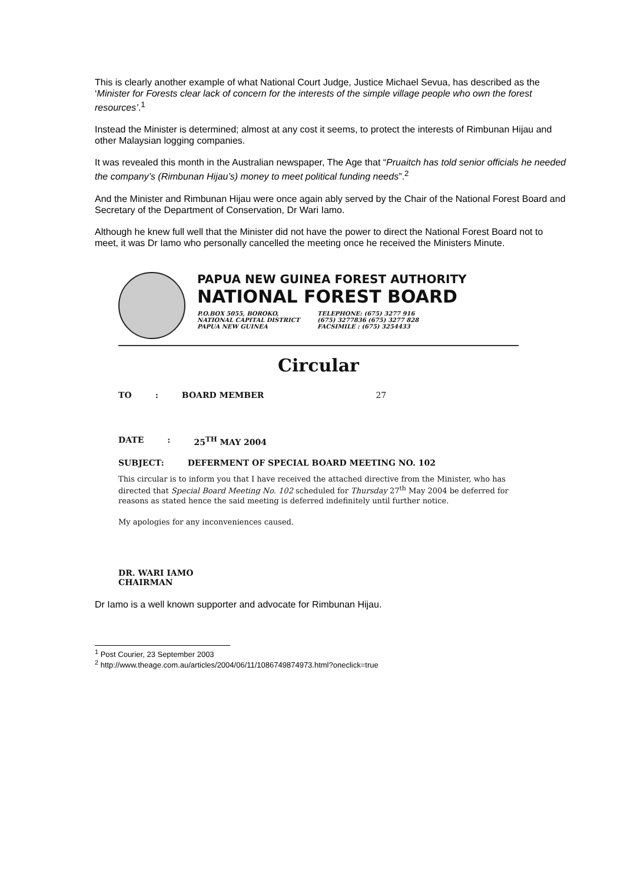This is clearly another example of what National Court Judge, Justice Michael Sevua, has described as the ‘Minister for Forests clear lack of concern for the interests of the simple village people who own the forest resources’.<sup>1</sup>
Instead the Minister is determined; almost at any cost it seems, to protect the interests of Rimbunan Hijau and other Malaysian logging companies.
It was revealed this month in the Australian newspaper, The Age that “Pruaitch has told senior officials he needed the company’s (Rimbunan Hijau’s) money to meet political funding needs”.<sup>2</sup>
And the Minister and Rimbunan Hijau were once again ably served by the Chair of the National Forest Board and Secretary of the Department of Conservation, Dr Wari Iamo.
Although he knew full well that the Minister did not have the power to direct the National Forest Board not to meet, it was Dr Iamo who personally cancelled the meeting once he received the Ministers Minute.
PAPUA NEW GUINEA FOREST AUTHORITY
NATIONAL FOREST BOARD
P.O.BOX 5055, BOROKO,
NATIONAL CAPITAL DISTRICT
PAPUA NEW GUINEA
TELEPHONE: (675) 3277 916
(675) 3277836 (675) 3277 828
FACSIMILE : (675) 3254433
Circular
TO: BOARD MEMBER 27
DATE: 25<sup>TH</sup> MAY 2004
SUBJECT: DEFERMENT OF SPECIAL BOARD MEETING NO. 102
This circular is to inform you that I have received the attached directive from the Minister, who has directed that Special Board Meeting No. 102 scheduled for Thursday 27<sup>th</sup> May 2004 be deferred for reasons as stated hence the said meeting is deferred indefinitely until further notice.
My apologies for any inconveniences caused.
DR. WARI IAMO
CHAIRMAN
Dr Iamo is a well known supporter and advocate for Rimbunan Hijau.
<sup>1</sup> Post Courier, 23 September 2003
<sup>2</sup> http://www.theage.com.au/articles/2004/06/11/1086749874973.html?oneclick=true